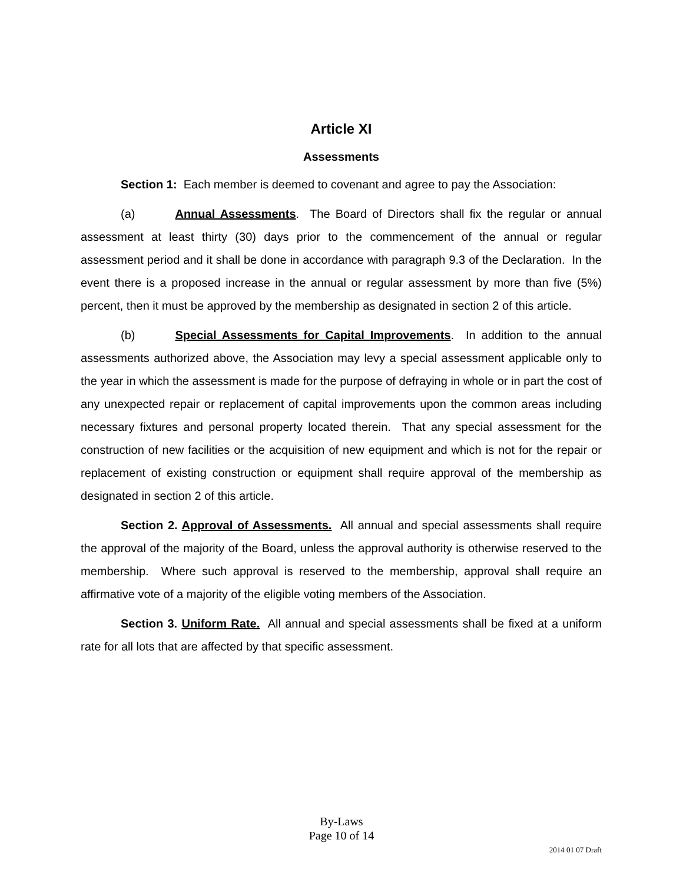Article XI
Assessments
Section 1: Each member is deemed to covenant and agree to pay the Association:
(a) Annual Assessments. The Board of Directors shall fix the regular or annual assessment at least thirty (30) days prior to the commencement of the annual or regular assessment period and it shall be done in accordance with paragraph 9.3 of the Declaration. In the event there is a proposed increase in the annual or regular assessment by more than five (5%) percent, then it must be approved by the membership as designated in section 2 of this article.
(b) Special Assessments for Capital Improvements. In addition to the annual assessments authorized above, the Association may levy a special assessment applicable only to the year in which the assessment is made for the purpose of defraying in whole or in part the cost of any unexpected repair or replacement of capital improvements upon the common areas including necessary fixtures and personal property located therein. That any special assessment for the construction of new facilities or the acquisition of new equipment and which is not for the repair or replacement of existing construction or equipment shall require approval of the membership as designated in section 2 of this article.
Section 2. Approval of Assessments. All annual and special assessments shall require the approval of the majority of the Board, unless the approval authority is otherwise reserved to the membership. Where such approval is reserved to the membership, approval shall require an affirmative vote of a majority of the eligible voting members of the Association.
Section 3. Uniform Rate. All annual and special assessments shall be fixed at a uniform rate for all lots that are affected by that specific assessment.
By-Laws
Page 10 of 14
2014 01 07 Draft